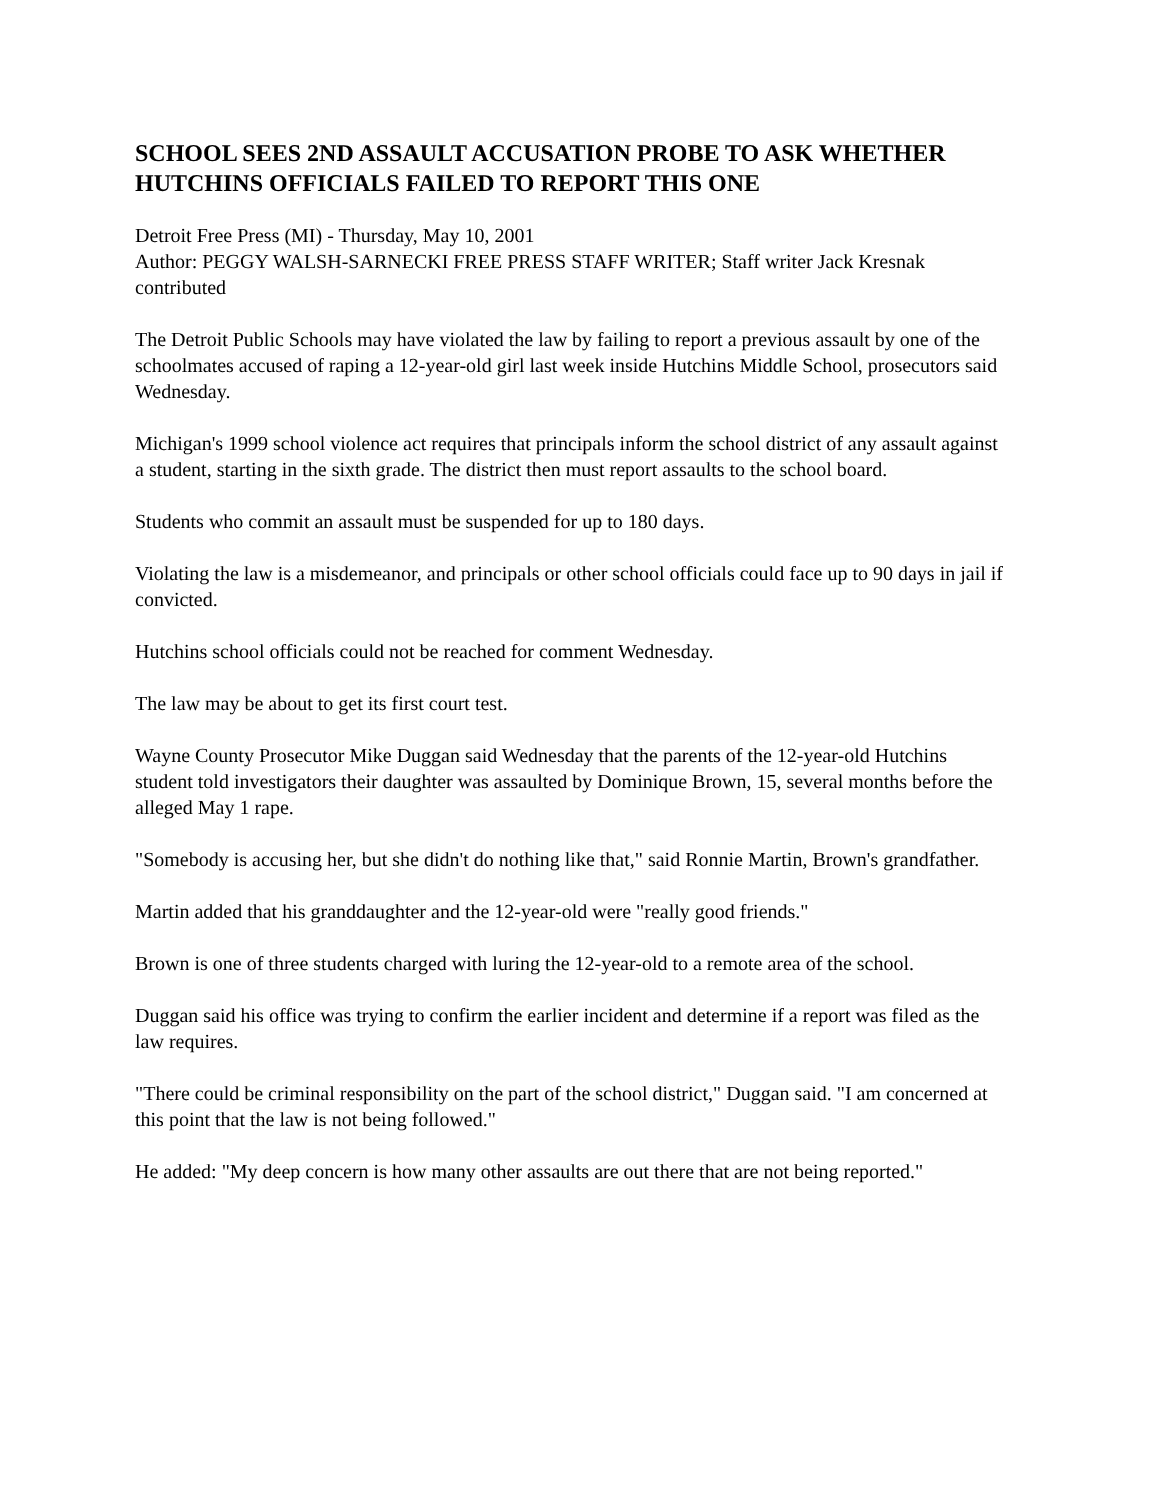SCHOOL SEES 2ND ASSAULT ACCUSATION PROBE TO ASK WHETHER HUTCHINS OFFICIALS FAILED TO REPORT THIS ONE
Detroit Free Press (MI) - Thursday, May 10, 2001
Author: PEGGY WALSH-SARNECKI FREE PRESS STAFF WRITER; Staff writer Jack Kresnak contributed
The Detroit Public Schools may have violated the law by failing to report a previous assault by one of the schoolmates accused of raping a 12-year-old girl last week inside Hutchins Middle School, prosecutors said Wednesday.
Michigan's 1999 school violence act requires that principals inform the school district of any assault against a student, starting in the sixth grade. The district then must report assaults to the school board.
Students who commit an assault must be suspended for up to 180 days.
Violating the law is a misdemeanor, and principals or other school officials could face up to 90 days in jail if convicted.
Hutchins school officials could not be reached for comment Wednesday.
The law may be about to get its first court test.
Wayne County Prosecutor Mike Duggan said Wednesday that the parents of the 12-year-old Hutchins student told investigators their daughter was assaulted by Dominique Brown, 15, several months before the alleged May 1 rape.
"Somebody is accusing her, but she didn't do nothing like that," said Ronnie Martin, Brown's grandfather.
Martin added that his granddaughter and the 12-year-old were "really good friends."
Brown is one of three students charged with luring the 12-year-old to a remote area of the school.
Duggan said his office was trying to confirm the earlier incident and determine if a report was filed as the law requires.
"There could be criminal responsibility on the part of the school district," Duggan said. "I am concerned at this point that the law is not being followed."
He added: "My deep concern is how many other assaults are out there that are not being reported."